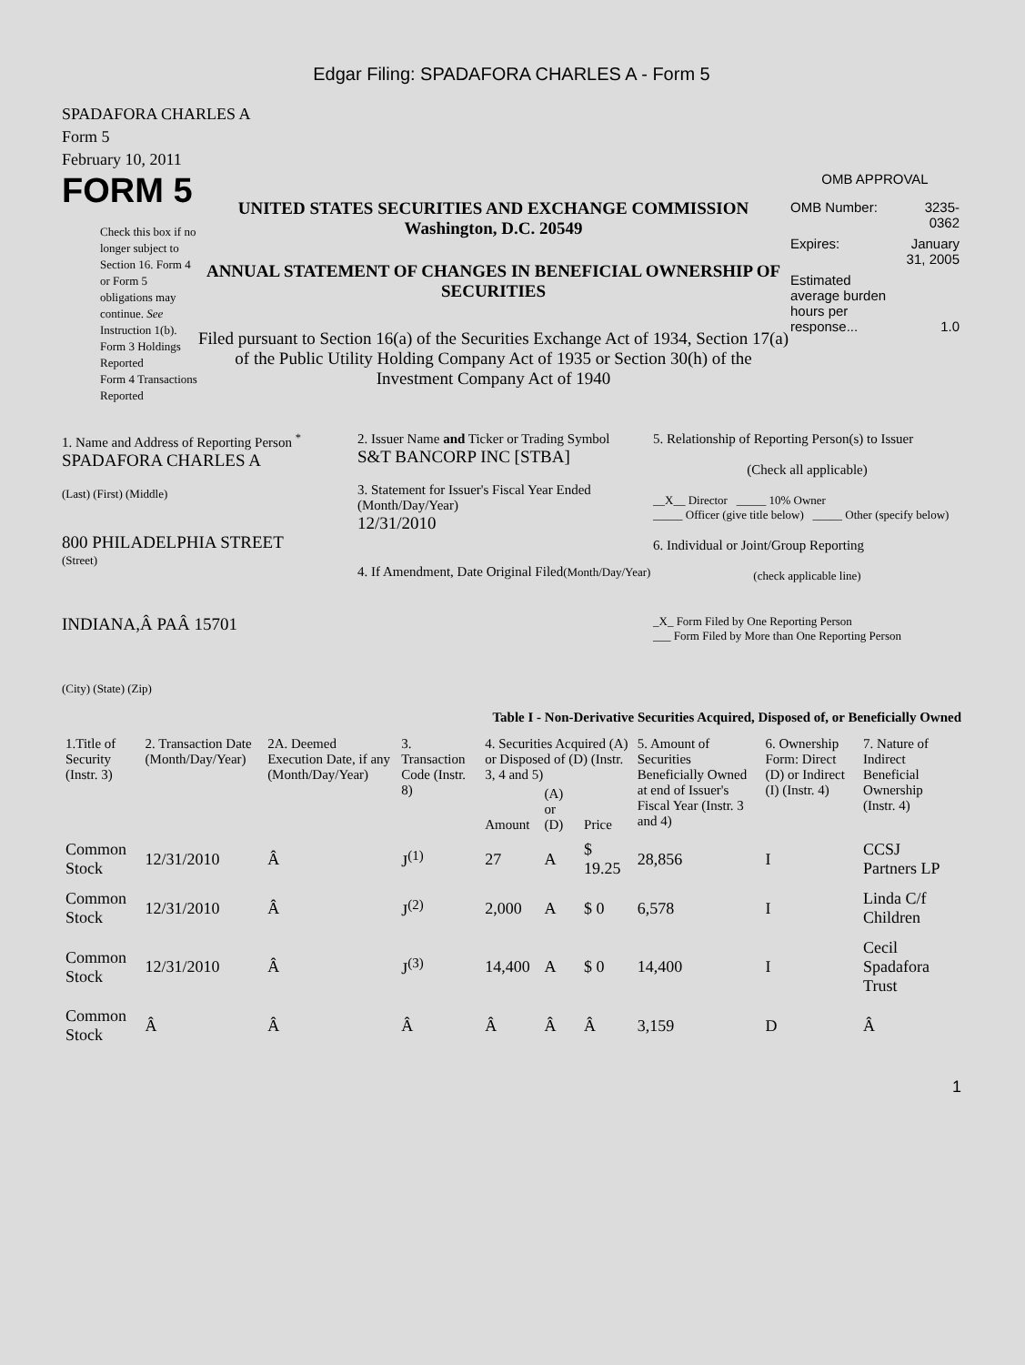Edgar Filing: SPADAFORA CHARLES A - Form 5
SPADAFORA CHARLES A
Form 5
February 10, 2011
FORM 5
Check this box if no longer subject to Section 16. Form 4 or Form 5 obligations may continue. See Instruction 1(b).
Form 3 Holdings Reported
Form 4 Transactions Reported
UNITED STATES SECURITIES AND EXCHANGE COMMISSION
Washington, D.C. 20549
ANNUAL STATEMENT OF CHANGES IN BENEFICIAL OWNERSHIP OF SECURITIES
Filed pursuant to Section 16(a) of the Securities Exchange Act of 1934, Section 17(a) of the Public Utility Holding Company Act of 1935 or Section 30(h) of the Investment Company Act of 1940
OMB APPROVAL
| OMB Number: | 3235-0362 |
| Expires: | January 31, 2005 |
| Estimated average burden hours per response... | 1.0 |
1. Name and Address of Reporting Person <sup>*</sup>
SPADAFORA CHARLES A
(Last) (First) (Middle)
800 PHILADELPHIA STREET
(Street)
INDIANA,Â PAÂ 15701
(City) (State) (Zip)
2. Issuer Name and Ticker or Trading Symbol
S&T BANCORP INC [STBA]
3. Statement for Issuer's Fiscal Year Ended (Month/Day/Year)
12/31/2010
4. If Amendment, Date Original Filed(Month/Day/Year)
5. Relationship of Reporting Person(s) to Issuer
(Check all applicable)
__X__ Director _____ 10% Owner
_____ Officer (give title below) _____ Other (specify below)
6. Individual or Joint/Group Reporting
(check applicable line)
_X_ Form Filed by One Reporting Person
___ Form Filed by More than One Reporting Person
Table I - Non-Derivative Securities Acquired, Disposed of, or Beneficially Owned
| 1.Title of Security (Instr. 3) | 2. Transaction Date (Month/Day/Year) | 2A. Deemed Execution Date, if any (Month/Day/Year) | 3. Transaction Code (Instr. 8) | 4. Securities Acquired (A) or Disposed of (D) (Instr. 3, 4 and 5) | | | 5. Amount of Securities Beneficially Owned at end of Issuer's Fiscal Year (Instr. 3 and 4) | 6. Ownership Form: Direct (D) or Indirect (I) (Instr. 4) | 7. Nature of Indirect Beneficial Ownership (Instr. 4) |
| --- | --- | --- | --- | --- | --- | --- | --- | --- | --- |
| | | | | Amount | (A) or (D) | Price | | | |
| Common Stock | 12/31/2010 | Â | J<sup>(1)</sup> | 27 | A | $ 19.25 | 28,856 | I | CCSJ Partners LP |
| Common Stock | 12/31/2010 | Â | J<sup>(2)</sup> | 2,000 | A | $ 0 | 6,578 | I | Linda C/f Children |
| Common Stock | 12/31/2010 | Â | J<sup>(3)</sup> | 14,400 | A | $ 0 | 14,400 | I | Cecil Spadafora Trust |
| Common Stock | Â | Â | Â | Â | Â | Â | 3,159 | D | Â |
1